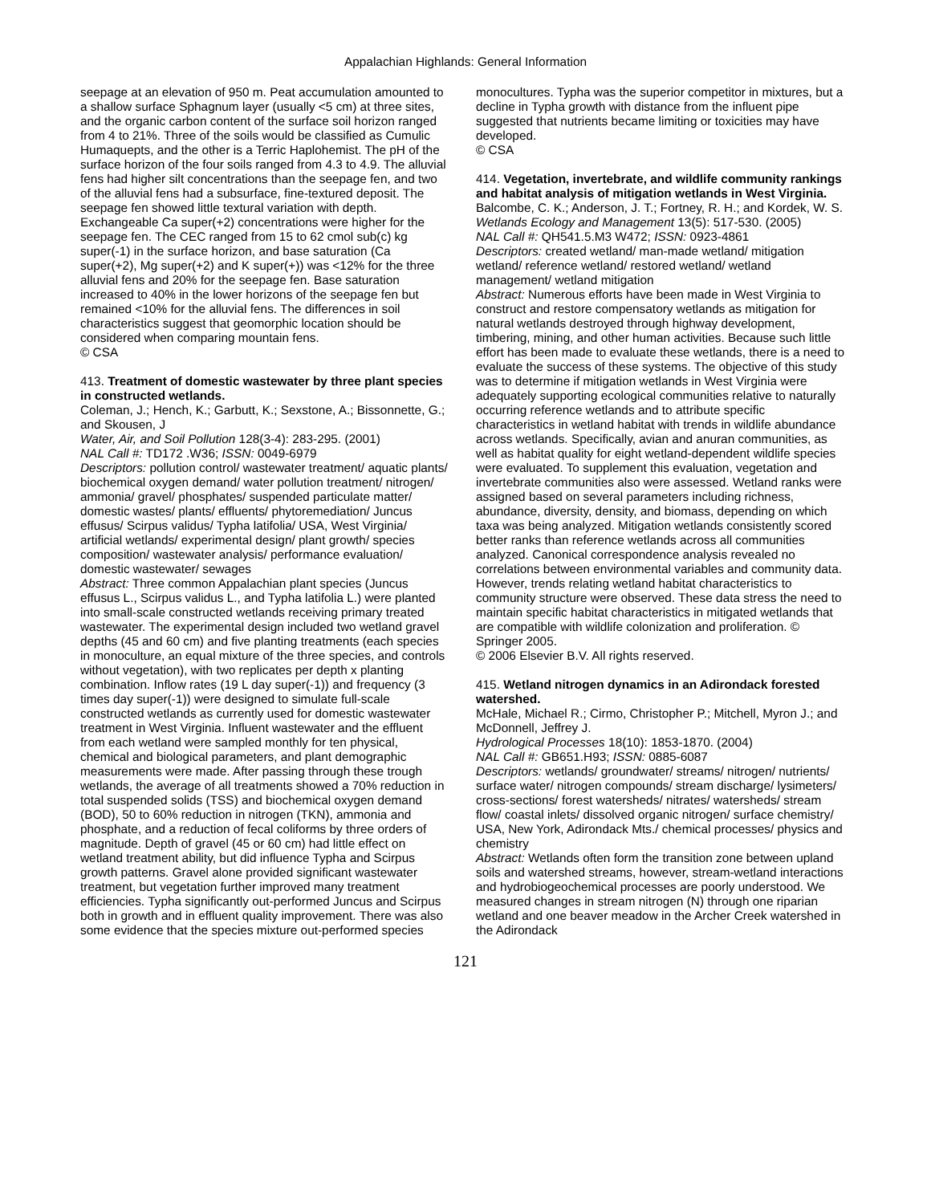Appalachian Highlands: General Information
seepage at an elevation of 950 m. Peat accumulation amounted to a shallow surface Sphagnum layer (usually <5 cm) at three sites, and the organic carbon content of the surface soil horizon ranged from 4 to 21%. Three of the soils would be classified as Cumulic Humaquepts, and the other is a Terric Haplohemist. The pH of the surface horizon of the four soils ranged from 4.3 to 4.9. The alluvial fens had higher silt concentrations than the seepage fen, and two of the alluvial fens had a subsurface, fine-textured deposit. The seepage fen showed little textural variation with depth. Exchangeable Ca super(+2) concentrations were higher for the seepage fen. The CEC ranged from 15 to 62 cmol sub(c) kg super(-1) in the surface horizon, and base saturation (Ca super(+2), Mg super(+2) and K super(+)) was <12% for the three alluvial fens and 20% for the seepage fen. Base saturation increased to 40% in the lower horizons of the seepage fen but remained <10% for the alluvial fens. The differences in soil characteristics suggest that geomorphic location should be considered when comparing mountain fens.
© CSA
413. Treatment of domestic wastewater by three plant species in constructed wetlands.
Coleman, J.; Hench, K.; Garbutt, K.; Sexstone, A.; Bissonnette, G.; and Skousen, J
Water, Air, and Soil Pollution 128(3-4): 283-295. (2001)
NAL Call #: TD172 .W36; ISSN: 0049-6979
Descriptors: pollution control/ wastewater treatment/ aquatic plants/ biochemical oxygen demand/ water pollution treatment/ nitrogen/ ammonia/ gravel/ phosphates/ suspended particulate matter/ domestic wastes/ plants/ effluents/ phytoremediation/ Juncus effusus/ Scirpus validus/ Typha latifolia/ USA, West Virginia/ artificial wetlands/ experimental design/ plant growth/ species composition/ wastewater analysis/ performance evaluation/ domestic wastewater/ sewages
Abstract: Three common Appalachian plant species (Juncus effusus L., Scirpus validus L., and Typha latifolia L.) were planted into small-scale constructed wetlands receiving primary treated wastewater. The experimental design included two wetland gravel depths (45 and 60 cm) and five planting treatments (each species in monoculture, an equal mixture of the three species, and controls without vegetation), with two replicates per depth x planting combination. Inflow rates (19 L day super(-1)) and frequency (3 times day super(-1)) were designed to simulate full-scale constructed wetlands as currently used for domestic wastewater treatment in West Virginia. Influent wastewater and the effluent from each wetland were sampled monthly for ten physical, chemical and biological parameters, and plant demographic measurements were made. After passing through these trough wetlands, the average of all treatments showed a 70% reduction in total suspended solids (TSS) and biochemical oxygen demand (BOD), 50 to 60% reduction in nitrogen (TKN), ammonia and phosphate, and a reduction of fecal coliforms by three orders of magnitude. Depth of gravel (45 or 60 cm) had little effect on wetland treatment ability, but did influence Typha and Scirpus growth patterns. Gravel alone provided significant wastewater treatment, but vegetation further improved many treatment efficiencies. Typha significantly out-performed Juncus and Scirpus both in growth and in effluent quality improvement. There was also some evidence that the species mixture out-performed species
monocultures. Typha was the superior competitor in mixtures, but a decline in Typha growth with distance from the influent pipe suggested that nutrients became limiting or toxicities may have developed.
© CSA
414. Vegetation, invertebrate, and wildlife community rankings and habitat analysis of mitigation wetlands in West Virginia.
Balcombe, C. K.; Anderson, J. T.; Fortney, R. H.; and Kordek, W. S.
Wetlands Ecology and Management 13(5): 517-530. (2005)
NAL Call #: QH541.5.M3 W472; ISSN: 0923-4861
Descriptors: created wetland/ man-made wetland/ mitigation wetland/ reference wetland/ restored wetland/ wetland management/ wetland mitigation
Abstract: Numerous efforts have been made in West Virginia to construct and restore compensatory wetlands as mitigation for natural wetlands destroyed through highway development, timbering, mining, and other human activities. Because such little effort has been made to evaluate these wetlands, there is a need to evaluate the success of these systems. The objective of this study was to determine if mitigation wetlands in West Virginia were adequately supporting ecological communities relative to naturally occurring reference wetlands and to attribute specific characteristics in wetland habitat with trends in wildlife abundance across wetlands. Specifically, avian and anuran communities, as well as habitat quality for eight wetland-dependent wildlife species were evaluated. To supplement this evaluation, vegetation and invertebrate communities also were assessed. Wetland ranks were assigned based on several parameters including richness, abundance, diversity, density, and biomass, depending on which taxa was being analyzed. Mitigation wetlands consistently scored better ranks than reference wetlands across all communities analyzed. Canonical correspondence analysis revealed no correlations between environmental variables and community data. However, trends relating wetland habitat characteristics to community structure were observed. These data stress the need to maintain specific habitat characteristics in mitigated wetlands that are compatible with wildlife colonization and proliferation. © Springer 2005.
© 2006 Elsevier B.V. All rights reserved.
415. Wetland nitrogen dynamics in an Adirondack forested watershed.
McHale, Michael R.; Cirmo, Christopher P.; Mitchell, Myron J.; and McDonnell, Jeffrey J.
Hydrological Processes 18(10): 1853-1870. (2004)
NAL Call #: GB651.H93; ISSN: 0885-6087
Descriptors: wetlands/ groundwater/ streams/ nitrogen/ nutrients/ surface water/ nitrogen compounds/ stream discharge/ lysimeters/ cross-sections/ forest watersheds/ nitrates/ watersheds/ stream flow/ coastal inlets/ dissolved organic nitrogen/ surface chemistry/ USA, New York, Adirondack Mts./ chemical processes/ physics and chemistry
Abstract: Wetlands often form the transition zone between upland soils and watershed streams, however, stream-wetland interactions and hydrobiogeochemical processes are poorly understood. We measured changes in stream nitrogen (N) through one riparian wetland and one beaver meadow in the Archer Creek watershed in the Adirondack
121